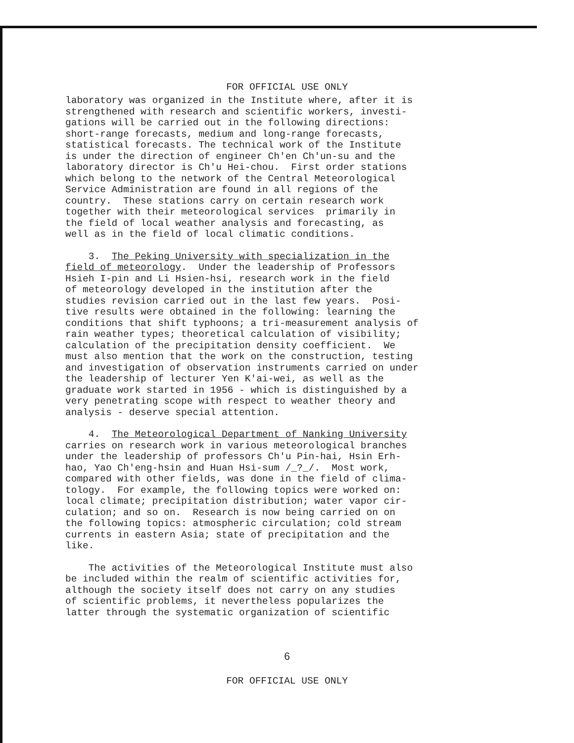FOR OFFICIAL USE ONLY
laboratory was organized in the Institute where, after it is strengthened with research and scientific workers, investi- gations will be carried out in the following directions: short-range forecasts, medium and long-range forecasts, statistical forecasts. The technical work of the Institute is under the direction of engineer Ch'en Ch'un-su and the laboratory director is Ch'u Hei-chou. First order stations which belong to the network of the Central Meteorological Service Administration are found in all regions of the country. These stations carry on certain research work together with their meteorological services primarily in the field of local weather analysis and forecasting, as well as in the field of local climatic conditions.
3. The Peking University with specialization in the field of meteorology. Under the leadership of Professors Hsieh I-pin and Li Hsien-hsi, research work in the field of meteorology developed in the institution after the studies revision carried out in the last few years. Posi- tive results were obtained in the following: learning the conditions that shift typhoons; a tri-measurement analysis of rain weather types; theoretical calculation of visibility; calculation of the precipitation density coefficient. We must also mention that the work on the construction, testing and investigation of observation instruments carried on under the leadership of lecturer Yen K'ai-wei, as well as the graduate work started in 1956 - which is distinguished by a very penetrating scope with respect to weather theory and analysis - deserve special attention.
4. The Meteorological Department of Nanking University carries on research work in various meteorological branches under the leadership of professors Ch'u Pin-hai, Hsin Erh- hao, Yao Ch'eng-hsin and Huan Hsi-sum /_?_/. Most work, compared with other fields, was done in the field of clima- tology. For example, the following topics were worked on: local climate; precipitation distribution; water vapor cir- culation; and so on. Research is now being carried on on the following topics: atmospheric circulation; cold stream currents in eastern Asia; state of precipitation and the like.
The activities of the Meteorological Institute must also be included within the realm of scientific activities for, although the society itself does not carry on any studies of scientific problems, it nevertheless popularizes the latter through the systematic organization of scientific
6
FOR OFFICIAL USE ONLY